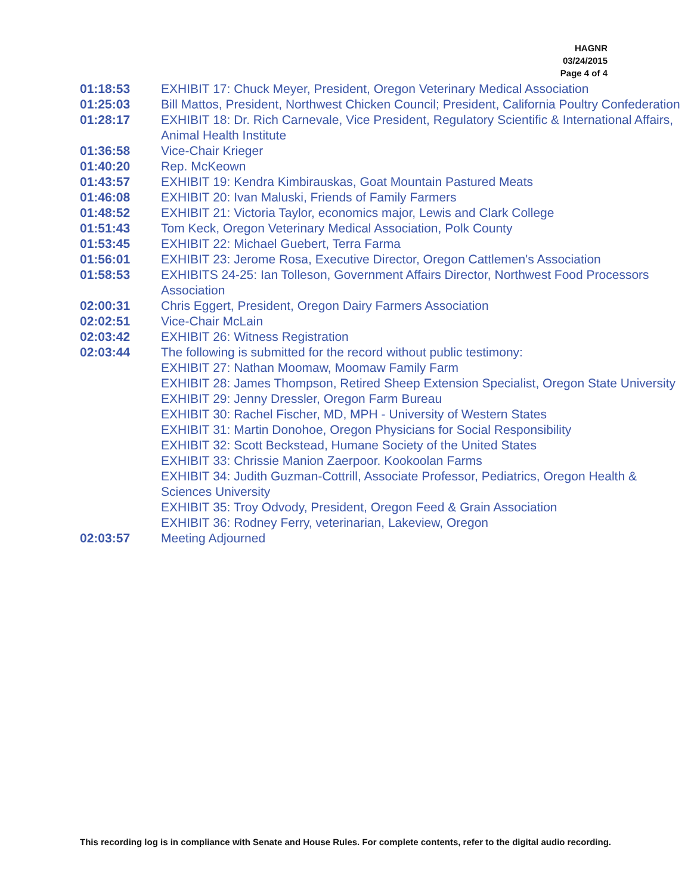HAGNR
03/24/2015
Page 4 of 4
| 01:18:53 | EXHIBIT 17: Chuck Meyer, President, Oregon Veterinary Medical Association |
| 01:25:03 | Bill Mattos, President, Northwest Chicken Council; President, California Poultry Confederation |
| 01:28:17 | EXHIBIT 18: Dr. Rich Carnevale, Vice President, Regulatory Scientific & International Affairs, Animal Health Institute |
| 01:36:58 | Vice-Chair Krieger |
| 01:40:20 | Rep. McKeown |
| 01:43:57 | EXHIBIT 19: Kendra Kimbirauskas, Goat Mountain Pastured Meats |
| 01:46:08 | EXHIBIT 20: Ivan Maluski, Friends of Family Farmers |
| 01:48:52 | EXHIBIT 21: Victoria Taylor, economics major, Lewis and Clark College |
| 01:51:43 | Tom Keck, Oregon Veterinary Medical Association, Polk County |
| 01:53:45 | EXHIBIT 22: Michael Guebert, Terra Farma |
| 01:56:01 | EXHIBIT 23: Jerome Rosa, Executive Director, Oregon Cattlemen's Association |
| 01:58:53 | EXHIBITS 24-25: Ian Tolleson, Government Affairs Director, Northwest Food Processors Association |
| 02:00:31 | Chris Eggert, President, Oregon Dairy Farmers Association |
| 02:02:51 | Vice-Chair McLain |
| 02:03:42 | EXHIBIT 26: Witness Registration |
| 02:03:44 | The following is submitted for the record without public testimony: EXHIBIT 27: Nathan Moomaw, Moomaw Family Farm EXHIBIT 28: James Thompson, Retired Sheep Extension Specialist, Oregon State University EXHIBIT 29: Jenny Dressler, Oregon Farm Bureau EXHIBIT 30: Rachel Fischer, MD, MPH - University of Western States EXHIBIT 31: Martin Donohoe, Oregon Physicians for Social Responsibility EXHIBIT 32: Scott Beckstead, Humane Society of the United States EXHIBIT 33: Chrissie Manion Zaerpoor. Kookoolan Farms EXHIBIT 34: Judith Guzman-Cottrill, Associate Professor, Pediatrics, Oregon Health & Sciences University EXHIBIT 35: Troy Odvody, President, Oregon Feed & Grain Association EXHIBIT 36: Rodney Ferry, veterinarian, Lakeview, Oregon |
| 02:03:57 | Meeting Adjourned |
This recording log is in compliance with Senate and House Rules. For complete contents, refer to the digital audio recording.